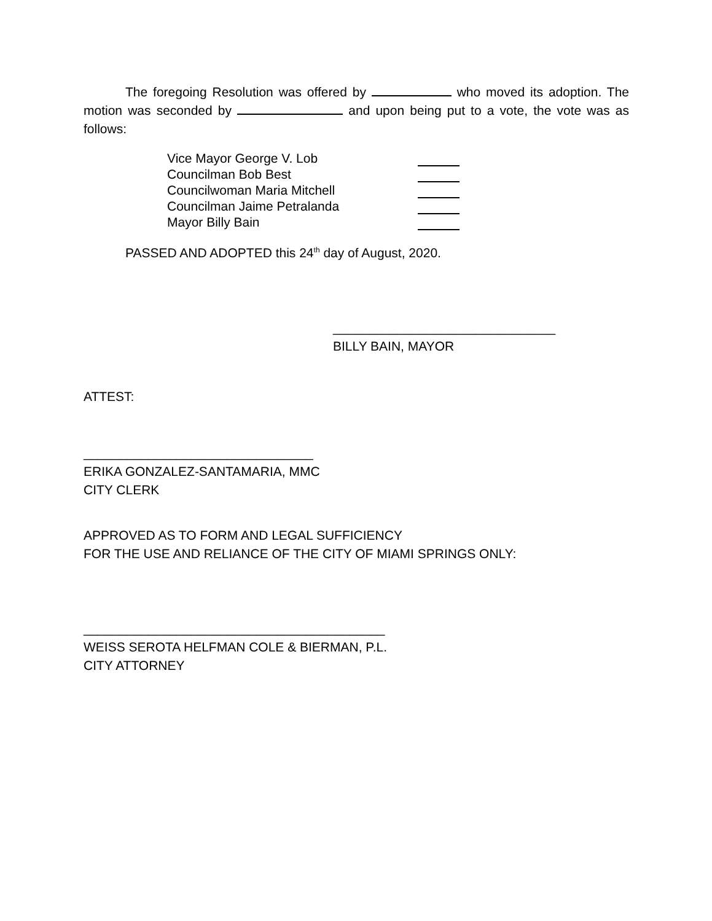The foregoing Resolution was offered by who moved its adoption. The motion was seconded by and upon being put to a vote, the vote was as follows:
Vice Mayor George V. Lob
Councilman Bob Best
Councilwoman Maria Mitchell
Councilman Jaime Petralanda
Mayor Billy Bain
PASSED AND ADOPTED this 24<sup>th</sup> day of August, 2020.
_______________________________
BILLY BAIN, MAYOR
ATTEST:
________________________________
ERIKA GONZALEZ-SANTAMARIA, MMC
CITY CLERK
APPROVED AS TO FORM AND LEGAL SUFFICIENCY
FOR THE USE AND RELIANCE OF THE CITY OF MIAMI SPRINGS ONLY:
__________________________________________
WEISS SEROTA HELFMAN COLE & BIERMAN, P.L.
CITY ATTORNEY